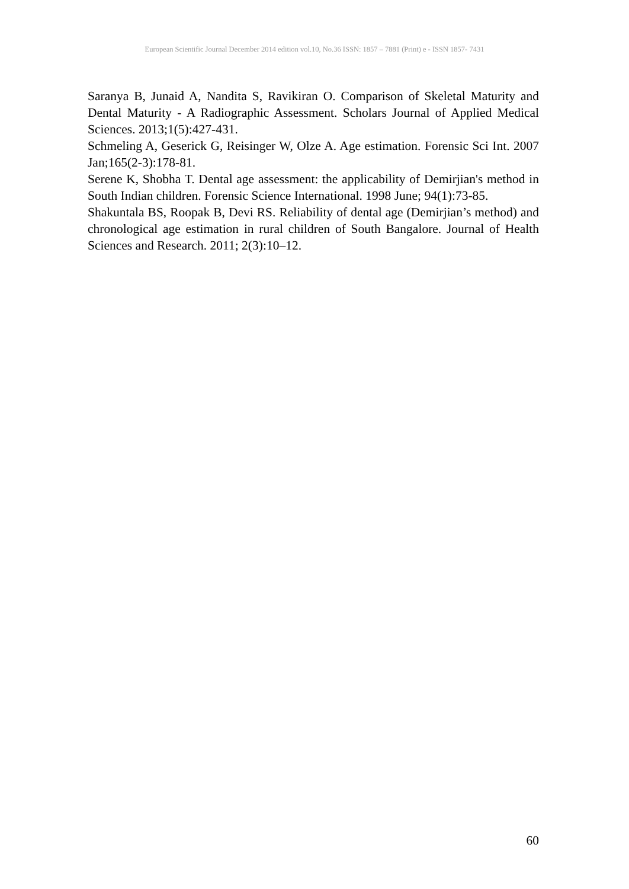European Scientific Journal December 2014 edition vol.10, No.36 ISSN: 1857 – 7881 (Print) e - ISSN 1857- 7431
Saranya B, Junaid A, Nandita S, Ravikiran O. Comparison of Skeletal Maturity and Dental Maturity - A Radiographic Assessment. Scholars Journal of Applied Medical Sciences. 2013;1(5):427-431.
Schmeling A, Geserick G, Reisinger W, Olze A. Age estimation. Forensic Sci Int. 2007 Jan;165(2-3):178-81.
Serene K, Shobha T. Dental age assessment: the applicability of Demirjian's method in South Indian children. Forensic Science International. 1998 June; 94(1):73-85.
Shakuntala BS, Roopak B, Devi RS. Reliability of dental age (Demirjian’s method) and chronological age estimation in rural children of South Bangalore. Journal of Health Sciences and Research. 2011; 2(3):10–12.
60